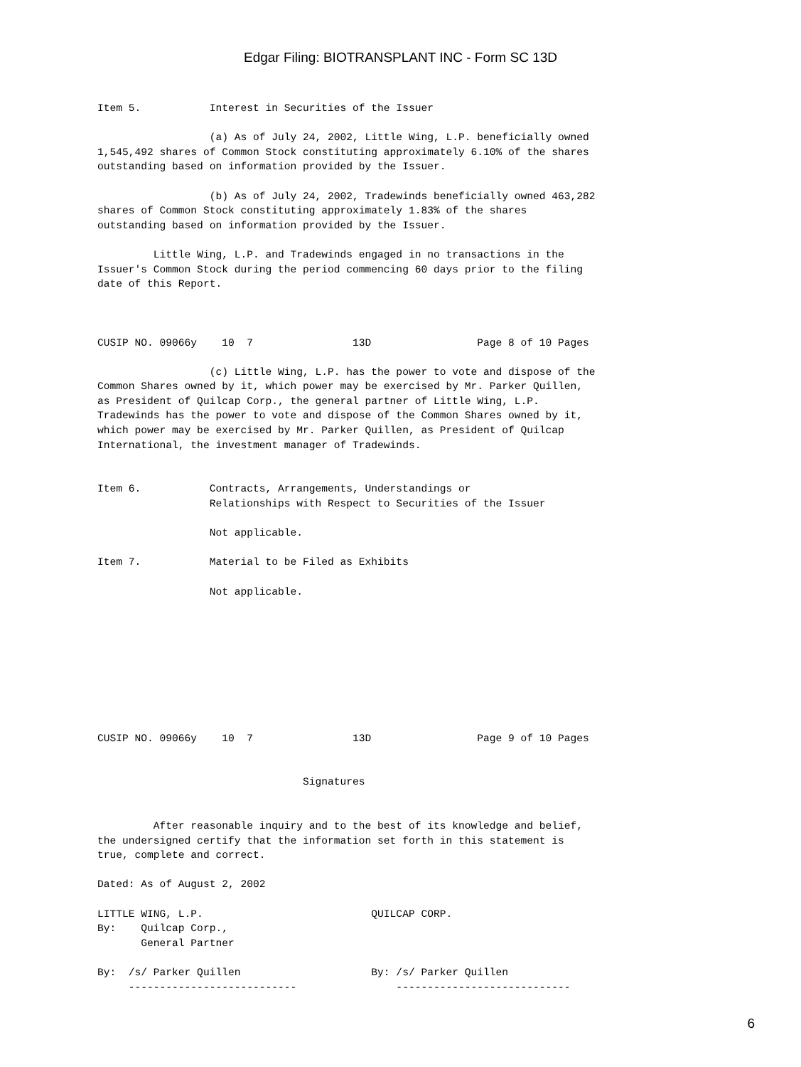Edgar Filing: BIOTRANSPLANT INC - Form SC 13D
Item 5.           Interest in Securities of the Issuer

                  (a) As of July 24, 2002, Little Wing, L.P. beneficially owned
1,545,492 shares of Common Stock constituting approximately 6.10% of the shares
outstanding based on information provided by the Issuer.

                  (b) As of July 24, 2002, Tradewinds beneficially owned 463,282
shares of Common Stock constituting approximately 1.83% of the shares
outstanding based on information provided by the Issuer.

         Little Wing, L.P. and Tradewinds engaged in no transactions in the
Issuer's Common Stock during the period commencing 60 days prior to the filing
date of this Report.



CUSIP NO. 09066y    10  7                13D                 Page 8 of 10 Pages

                  (c) Little Wing, L.P. has the power to vote and dispose of the
Common Shares owned by it, which power may be exercised by Mr. Parker Quillen,
as President of Quilcap Corp., the general partner of Little Wing, L.P.
Tradewinds has the power to vote and dispose of the Common Shares owned by it,
which power may be exercised by Mr. Parker Quillen, as President of Quilcap
International, the investment manager of Tradewinds.


Item 6.           Contracts, Arrangements, Understandings or
                  Relationships with Respect to Securities of the Issuer

                  Not applicable.

Item 7.           Material to be Filed as Exhibits

                  Not applicable.









CUSIP NO. 09066y    10  7                13D                 Page 9 of 10 Pages


                                 Signatures


         After reasonable inquiry and to the best of its knowledge and belief,
the undersigned certify that the information set forth in this statement is
true, complete and correct.

Dated: As of August 2, 2002

LITTLE WING, L.P.                           QUILCAP CORP.
By:    Quilcap Corp.,
       General Partner

By:  /s/ Parker Quillen                     By: /s/ Parker Quillen
     ---------------------------                ----------------------------
6